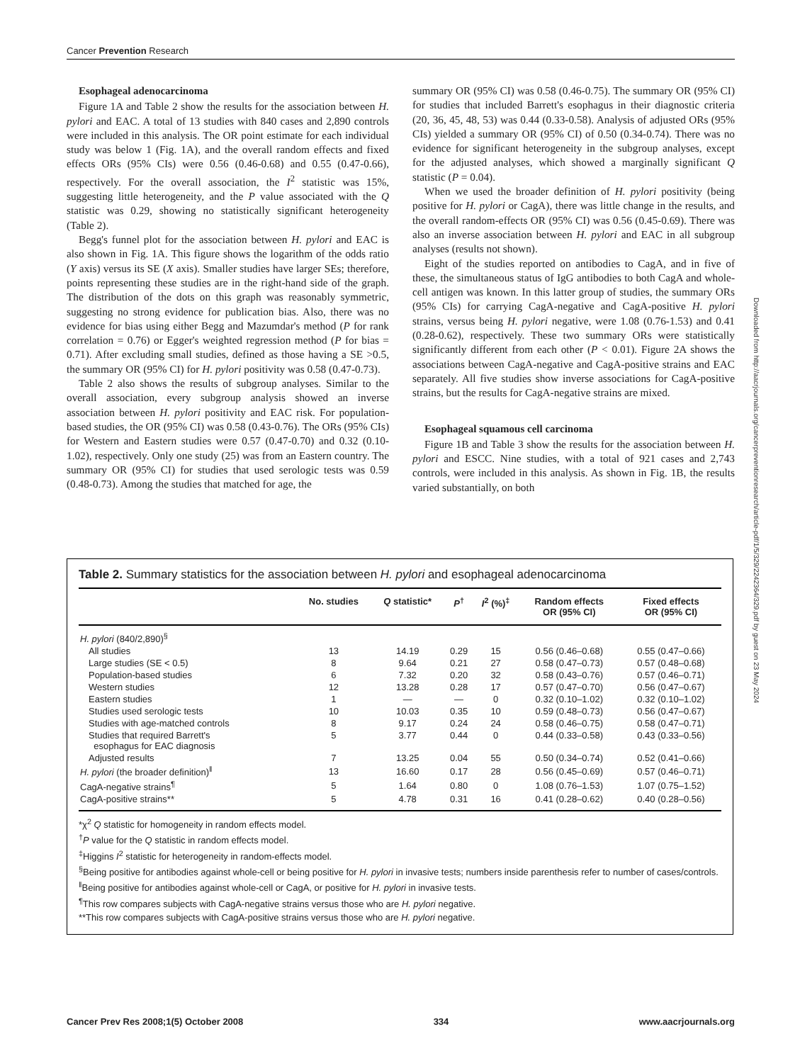Cancer Prevention Research
Esophageal adenocarcinoma
Figure 1A and Table 2 show the results for the association between H. pylori and EAC. A total of 13 studies with 840 cases and 2,890 controls were included in this analysis. The OR point estimate for each individual study was below 1 (Fig. 1A), and the overall random effects and fixed effects ORs (95% CIs) were 0.56 (0.46-0.68) and 0.55 (0.47-0.66), respectively. For the overall association, the I<sup>2</sup> statistic was 15%, suggesting little heterogeneity, and the P value associated with the Q statistic was 0.29, showing no statistically significant heterogeneity (Table 2).
Begg's funnel plot for the association between H. pylori and EAC is also shown in Fig. 1A. This figure shows the logarithm of the odds ratio (Y axis) versus its SE (X axis). Smaller studies have larger SEs; therefore, points representing these studies are in the right-hand side of the graph. The distribution of the dots on this graph was reasonably symmetric, suggesting no strong evidence for publication bias. Also, there was no evidence for bias using either Begg and Mazumdar's method (P for rank correlation = 0.76) or Egger's weighted regression method (P for bias = 0.71). After excluding small studies, defined as those having a SE >0.5, the summary OR (95% CI) for H. pylori positivity was 0.58 (0.47-0.73).
Table 2 also shows the results of subgroup analyses. Similar to the overall association, every subgroup analysis showed an inverse association between H. pylori positivity and EAC risk. For population-based studies, the OR (95% CI) was 0.58 (0.43-0.76). The ORs (95% CIs) for Western and Eastern studies were 0.57 (0.47-0.70) and 0.32 (0.10-1.02), respectively. Only one study (25) was from an Eastern country. The summary OR (95% CI) for studies that used serologic tests was 0.59 (0.48-0.73). Among the studies that matched for age, the
summary OR (95% CI) was 0.58 (0.46-0.75). The summary OR (95% CI) for studies that included Barrett's esophagus in their diagnostic criteria (20, 36, 45, 48, 53) was 0.44 (0.33-0.58). Analysis of adjusted ORs (95% CIs) yielded a summary OR (95% CI) of 0.50 (0.34-0.74). There was no evidence for significant heterogeneity in the subgroup analyses, except for the adjusted analyses, which showed a marginally significant Q statistic (P = 0.04).
When we used the broader definition of H. pylori positivity (being positive for H. pylori or CagA), there was little change in the results, and the overall random-effects OR (95% CI) was 0.56 (0.45-0.69). There was also an inverse association between H. pylori and EAC in all subgroup analyses (results not shown).
Eight of the studies reported on antibodies to CagA, and in five of these, the simultaneous status of IgG antibodies to both CagA and whole-cell antigen was known. In this latter group of studies, the summary ORs (95% CIs) for carrying CagA-negative and CagA-positive H. pylori strains, versus being H. pylori negative, were 1.08 (0.76-1.53) and 0.41 (0.28-0.62), respectively. These two summary ORs were statistically significantly different from each other (P < 0.01). Figure 2A shows the associations between CagA-negative and CagA-positive strains and EAC separately. All five studies show inverse associations for CagA-positive strains, but the results for CagA-negative strains are mixed.
Esophageal squamous cell carcinoma
Figure 1B and Table 3 show the results for the association between H. pylori and ESCC. Nine studies, with a total of 921 cases and 2,743 controls, were included in this analysis. As shown in Fig. 1B, the results varied substantially, on both
Downloaded from http://aacrjournals.org/cancerpreventionresearch/article-pdf/1/5/329/2242364/329.pdf by guest on 23 May 2024
Table 2. Summary statistics for the association between H. pylori and esophageal adenocarcinoma
| | No. studies | Q statistic* | P<sup>†</sup> | I<sup>2</sup> (%)<sup>‡</sup> | Random effects OR (95% CI) | Fixed effects OR (95% CI) |
| --- | --- | --- | --- | --- | --- | --- |
| H. pylori (840/2,890)<sup>§</sup> | | | | | | |
| All studies | 13 | 14.19 | 0.29 | 15 | 0.56 (0.46–0.68) | 0.55 (0.47–0.66) |
| Large studies (SE < 0.5) | 8 | 9.64 | 0.21 | 27 | 0.58 (0.47–0.73) | 0.57 (0.48–0.68) |
| Population-based studies | 6 | 7.32 | 0.20 | 32 | 0.58 (0.43–0.76) | 0.57 (0.46–0.71) |
| Western studies | 12 | 13.28 | 0.28 | 17 | 0.57 (0.47–0.70) | 0.56 (0.47–0.67) |
| Eastern studies | 1 | — | — | 0 | 0.32 (0.10–1.02) | 0.32 (0.10–1.02) |
| Studies used serologic tests | 10 | 10.03 | 0.35 | 10 | 0.59 (0.48–0.73) | 0.56 (0.47–0.67) |
| Studies with age-matched controls | 8 | 9.17 | 0.24 | 24 | 0.58 (0.46–0.75) | 0.58 (0.47–0.71) |
| Studies that required Barrett's esophagus for EAC diagnosis | 5 | 3.77 | 0.44 | 0 | 0.44 (0.33–0.58) | 0.43 (0.33–0.56) |
| Adjusted results | 7 | 13.25 | 0.04 | 55 | 0.50 (0.34–0.74) | 0.52 (0.41–0.66) |
| H. pylori (the broader definition)<sup>‖</sup> | 13 | 16.60 | 0.17 | 28 | 0.56 (0.45–0.69) | 0.57 (0.46–0.71) |
| CagA-negative strains<sup>¶</sup> | 5 | 1.64 | 0.80 | 0 | 1.08 (0.76–1.53) | 1.07 (0.75–1.52) |
| CagA-positive strains** | 5 | 4.78 | 0.31 | 16 | 0.41 (0.28–0.62) | 0.40 (0.28–0.56) |
*χ<sup>2</sup> Q statistic for homogeneity in random effects model.
<sup>†</sup> P value for the Q statistic in random effects model.
<sup>‡</sup> Higgins I<sup>2</sup> statistic for heterogeneity in random-effects model.
<sup>§</sup> Being positive for antibodies against whole-cell or being positive for H. pylori in invasive tests; numbers inside parenthesis refer to number of cases/controls.
<sup>‖</sup> Being positive for antibodies against whole-cell or CagA, or positive for H. pylori in invasive tests.
<sup>¶</sup> This row compares subjects with CagA-negative strains versus those who are H. pylori negative.
**This row compares subjects with CagA-positive strains versus those who are H. pylori negative.
Cancer Prev Res 2008;1(5) October 2008 334 www.aacrjournals.org